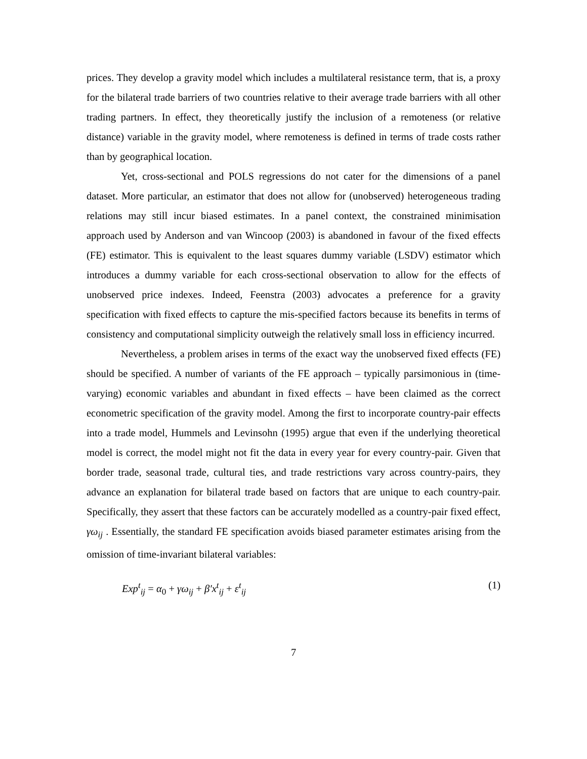prices. They develop a gravity model which includes a multilateral resistance term, that is, a proxy for the bilateral trade barriers of two countries relative to their average trade barriers with all other trading partners. In effect, they theoretically justify the inclusion of a remoteness (or relative distance) variable in the gravity model, where remoteness is defined in terms of trade costs rather than by geographical location.
Yet, cross-sectional and POLS regressions do not cater for the dimensions of a panel dataset. More particular, an estimator that does not allow for (unobserved) heterogeneous trading relations may still incur biased estimates. In a panel context, the constrained minimisation approach used by Anderson and van Wincoop (2003) is abandoned in favour of the fixed effects (FE) estimator. This is equivalent to the least squares dummy variable (LSDV) estimator which introduces a dummy variable for each cross-sectional observation to allow for the effects of unobserved price indexes. Indeed, Feenstra (2003) advocates a preference for a gravity specification with fixed effects to capture the mis-specified factors because its benefits in terms of consistency and computational simplicity outweigh the relatively small loss in efficiency incurred.
Nevertheless, a problem arises in terms of the exact way the unobserved fixed effects (FE) should be specified. A number of variants of the FE approach – typically parsimonious in (time-varying) economic variables and abundant in fixed effects – have been claimed as the correct econometric specification of the gravity model. Among the first to incorporate country-pair effects into a trade model, Hummels and Levinsohn (1995) argue that even if the underlying theoretical model is correct, the model might not fit the data in every year for every country-pair. Given that border trade, seasonal trade, cultural ties, and trade restrictions vary across country-pairs, they advance an explanation for bilateral trade based on factors that are unique to each country-pair. Specifically, they assert that these factors can be accurately modelled as a country-pair fixed effect, γω<sub>ij</sub> . Essentially, the standard FE specification avoids biased parameter estimates arising from the omission of time-invariant bilateral variables:
Exp<sup>t</sup><sub>ij</sub> = α<sub>0</sub> + γω<sub>ij</sub> + β′x<sup>t</sup><sub>ij</sub> + ε<sup>t</sup><sub>ij</sub> (1)
7